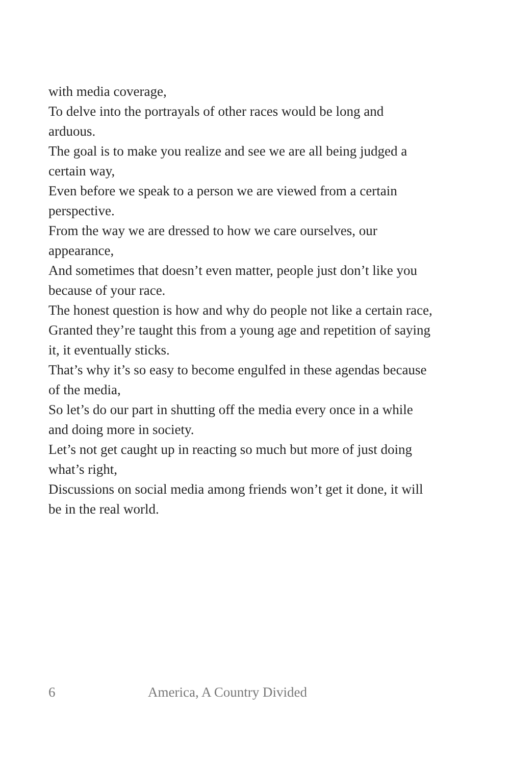with media coverage,
To delve into the portrayals of other races would be long and arduous.
The goal is to make you realize and see we are all being judged a certain way,
Even before we speak to a person we are viewed from a certain perspective.
From the way we are dressed to how we care ourselves, our appearance,
And sometimes that doesn’t even matter, people just don’t like you because of your race.
The honest question is how and why do people not like a certain race,
Granted they’re taught this from a young age and repetition of saying it, it eventually sticks.
That’s why it’s so easy to become engulfed in these agendas because of the media,
So let’s do our part in shutting off the media every once in a while and doing more in society.
Let’s not get caught up in reacting so much but more of just doing what’s right,
Discussions on social media among friends won’t get it done, it will be in the real world.
6 America, A Country Divided